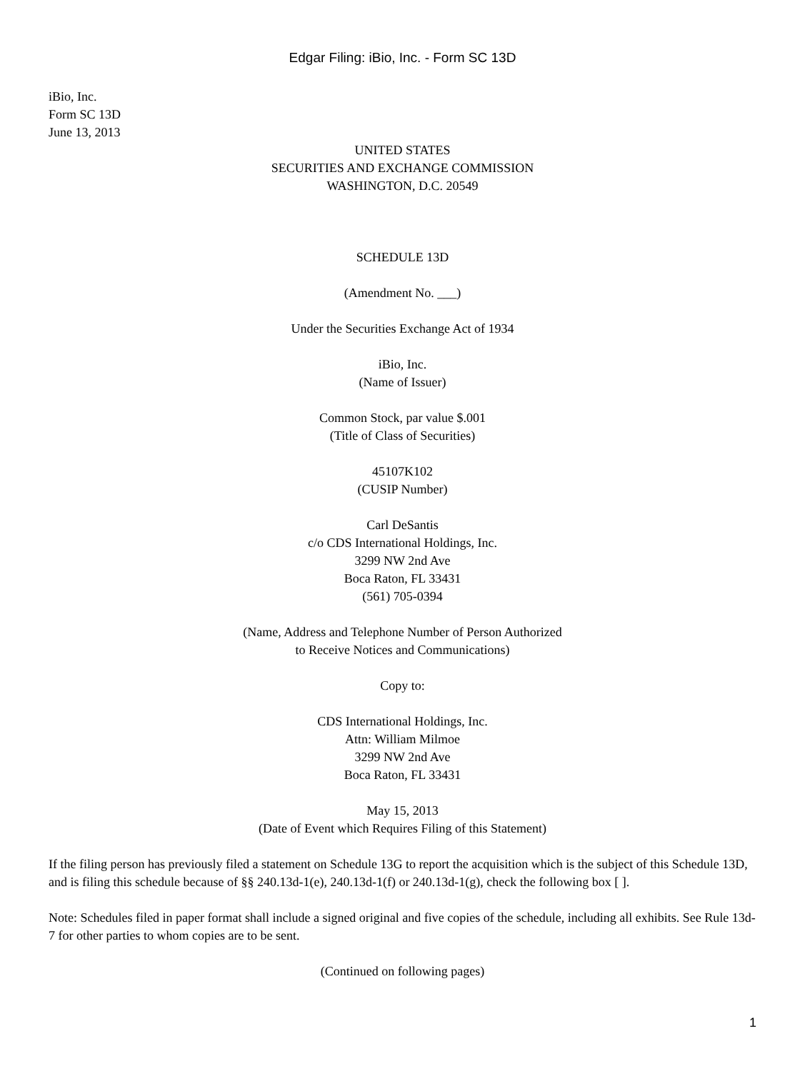Edgar Filing: iBio, Inc. - Form SC 13D
iBio, Inc.
Form SC 13D
June 13, 2013
UNITED STATES
SECURITIES AND EXCHANGE COMMISSION
WASHINGTON, D.C. 20549
SCHEDULE 13D
(Amendment No. ___)
Under the Securities Exchange Act of 1934
iBio, Inc.
(Name of Issuer)
Common Stock, par value $.001
(Title of Class of Securities)
45107K102
(CUSIP Number)
Carl DeSantis
c/o CDS International Holdings, Inc.
3299 NW 2nd Ave
Boca Raton, FL 33431
(561) 705-0394
(Name, Address and Telephone Number of Person Authorized
to Receive Notices and Communications)
Copy to:
CDS International Holdings, Inc.
Attn: William Milmoe
3299 NW 2nd Ave
Boca Raton, FL 33431
May 15, 2013
(Date of Event which Requires Filing of this Statement)
If the filing person has previously filed a statement on Schedule 13G to report the acquisition which is the subject of this Schedule 13D, and is filing this schedule because of §§ 240.13d-1(e), 240.13d-1(f) or 240.13d-1(g), check the following box [ ].
Note: Schedules filed in paper format shall include a signed original and five copies of the schedule, including all exhibits. See Rule 13d-7 for other parties to whom copies are to be sent.
(Continued on following pages)
1